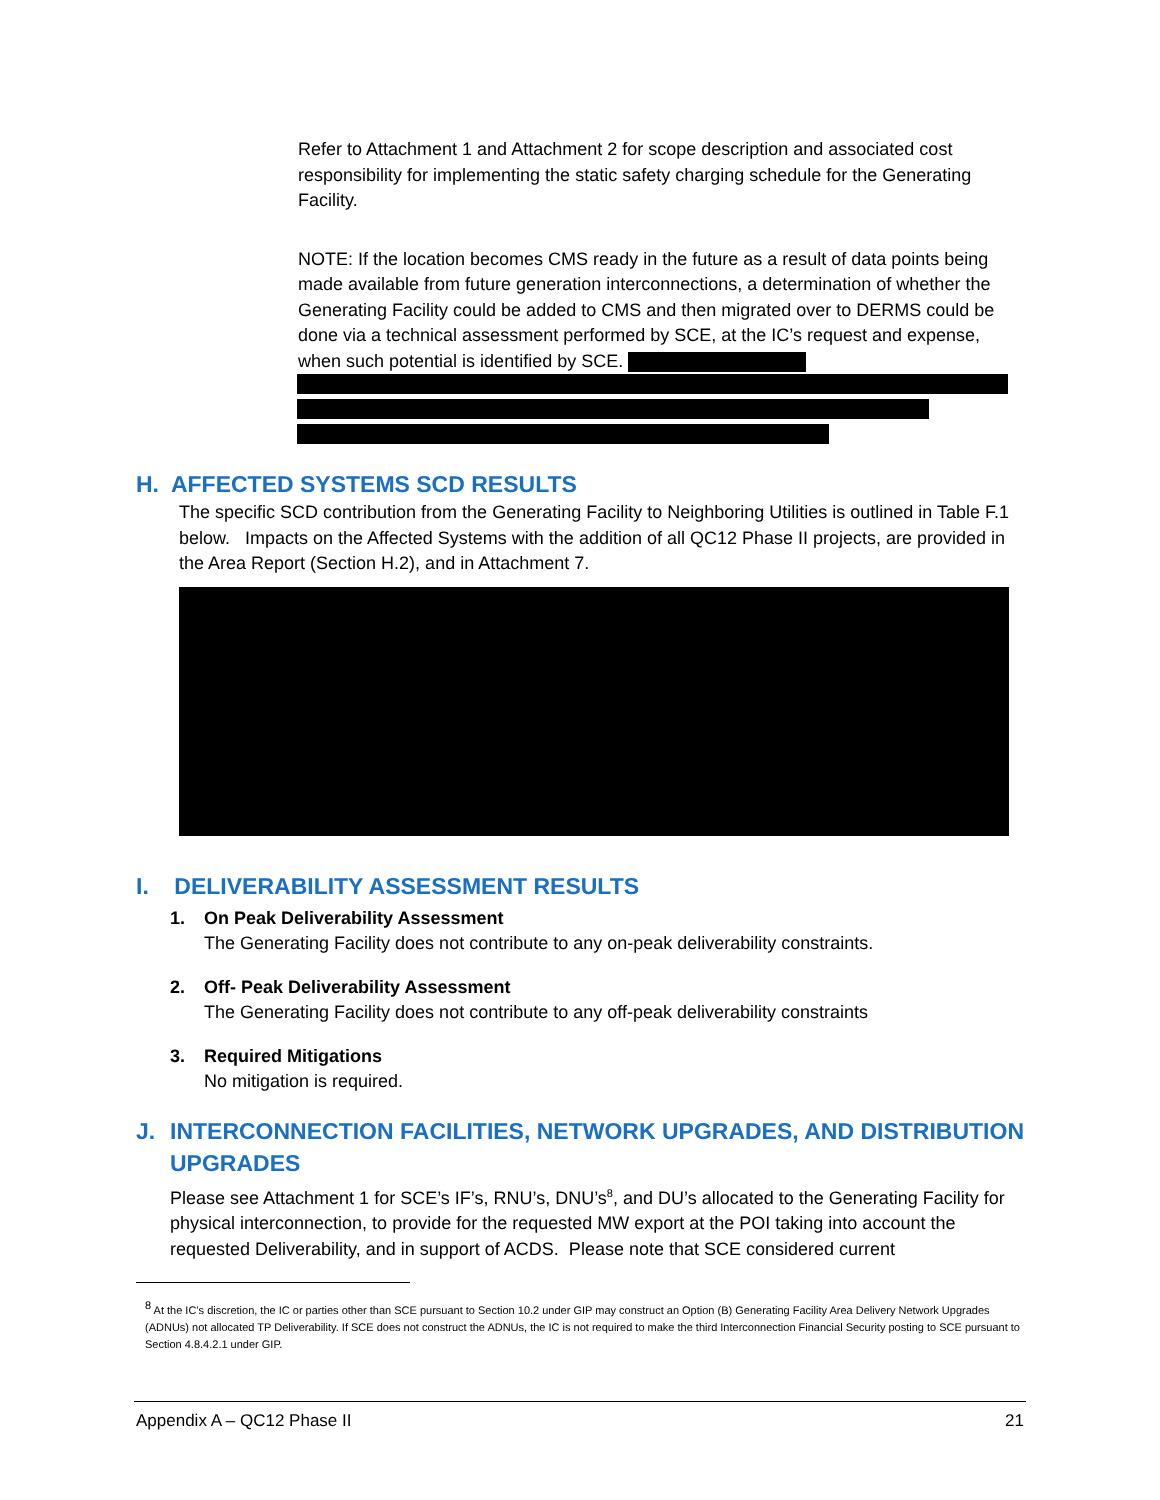Refer to Attachment 1 and Attachment 2 for scope description and associated cost responsibility for implementing the static safety charging schedule for the Generating Facility.
NOTE: If the location becomes CMS ready in the future as a result of data points being made available from future generation interconnections, a determination of whether the Generating Facility could be added to CMS and then migrated over to DERMS could be done via a technical assessment performed by SCE, at the IC’s request and expense, when such potential is identified by SCE.
H. AFFECTED SYSTEMS SCD RESULTS
The specific SCD contribution from the Generating Facility to Neighboring Utilities is outlined in Table F.1 below. Impacts on the Affected Systems with the addition of all QC12 Phase II projects, are provided in the Area Report (Section H.2), and in Attachment 7.
I. DELIVERABILITY ASSESSMENT RESULTS
1. On Peak Deliverability Assessment
The Generating Facility does not contribute to any on-peak deliverability constraints.
2. Off- Peak Deliverability Assessment
The Generating Facility does not contribute to any off-peak deliverability constraints
3. Required Mitigations
No mitigation is required.
J. INTERCONNECTION FACILITIES, NETWORK UPGRADES, AND DISTRIBUTION
UPGRADES
Please see Attachment 1 for SCE’s IF’s, RNU’s, DNU’s<sup>8</sup>, and DU’s allocated to the Generating Facility for physical interconnection, to provide for the requested MW export at the POI taking into account the requested Deliverability, and in support of ACDS. Please note that SCE considered current
<sup>8</sup> At the IC’s discretion, the IC or parties other than SCE pursuant to Section 10.2 under GIP may construct an Option (B) Generating Facility Area Delivery Network Upgrades (ADNUs) not allocated TP Deliverability. If SCE does not construct the ADNUs, the IC is not required to make the third Interconnection Financial Security posting to SCE pursuant to Section 4.8.4.2.1 under GIP.
Appendix A – QC12 Phase II 21